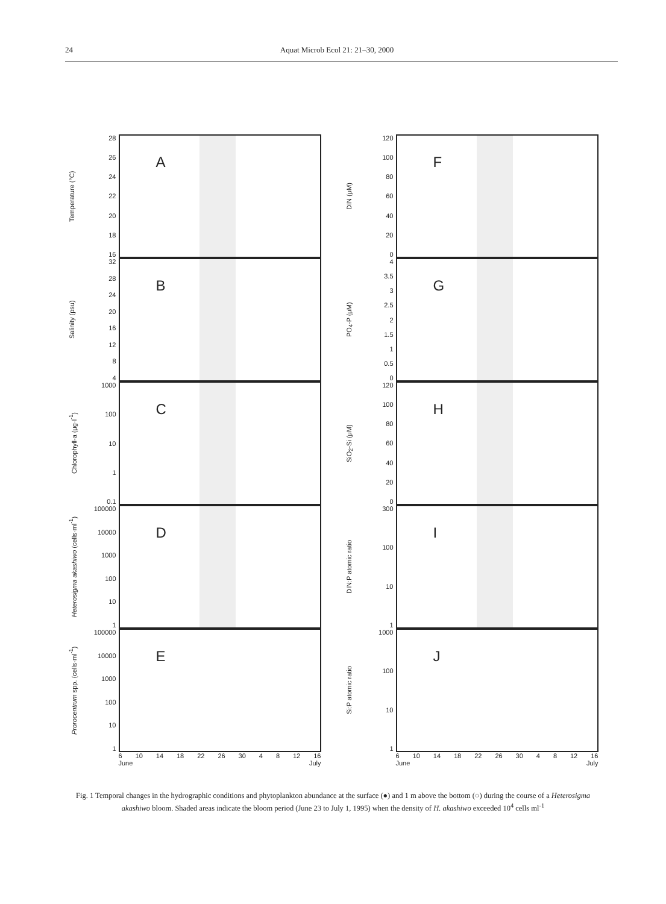24 Aquat Microb Ecol 21: 21–30, 2000
Temperature (°C)
28
26
24
22
20
18
16
A
Salinity (psu)
32
28
24
20
16
12
8
4
B
Chlorophyll-a (μg·l<sup>-1</sup>)
1000
100
10
1
0.1
C
Heterosigma akashiwo (cells·ml<sup>-1</sup>)
100000
10000
1000
100
10
1
D
Prorocentrum spp. (cells·ml<sup>-1</sup>)
100000
10000
1000
100
10
1
E
6 10 14 18 22 26 30 4 8 12 16
June July
DIN (μM)
120
100
80
60
40
20
0
F
PO<sub>4</sub>-P (μM)
4
3.5
3
2.5
2
1.5
1
0.5
0
G
SiO<sub>2</sub>-Si (μM)
120
100
80
60
40
20
0
H
DIN:P atomic ratio
300
100
10
1
I
Si:P atomic ratio
1000
100
10
1
J
6 10 14 18 22 26 30 4 8 12 16
June July
Fig. 1 Temporal changes in the hydrographic conditions and phytoplankton abundance at the surface (●) and 1 m above the bottom (○) during the course of a Heterosigma akashiwo bloom. Shaded areas indicate the bloom period (June 23 to July 1, 1995) when the density of H. akashiwo exceeded 10<sup>4</sup> cells ml<sup>-1</sup>